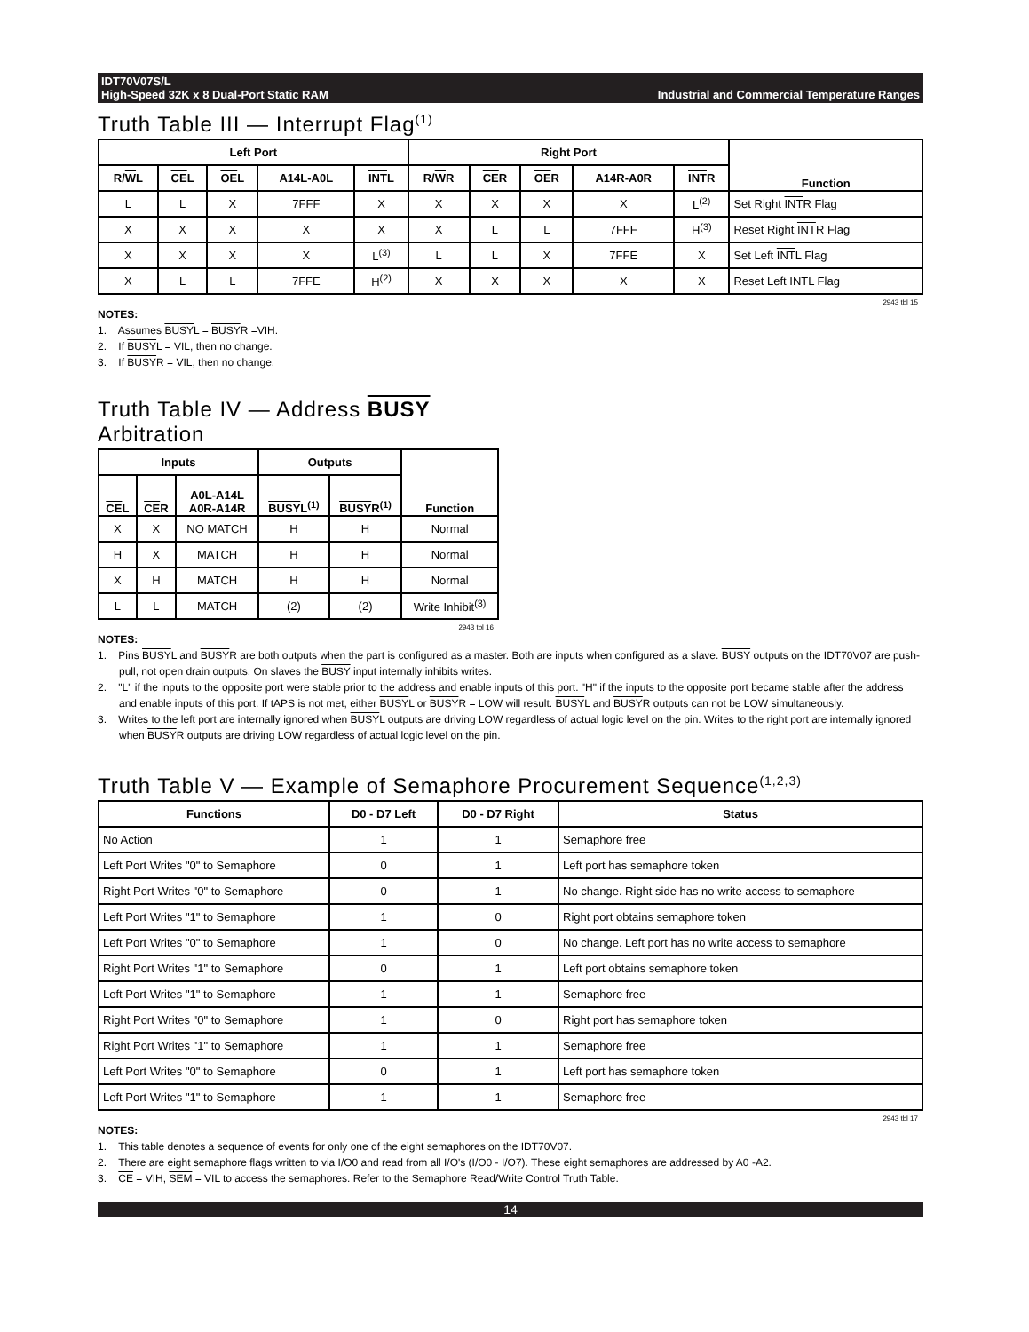IDT70V07S/L
High-Speed 32K x 8 Dual-Port Static RAM
Industrial and Commercial Temperature Ranges
Truth Table III — Interrupt Flag<sup>(1)</sup>
| Left Port | | | | | Right Port | | | | | Function |
| --- | --- | --- | --- | --- | --- | --- | --- | --- | --- | --- |
| R/ W L | CE L | OE L | A14L-A0L | INT L | R/ W R | CE R | OE R | A14R-A0R | INT R | |
| L | L | X | 7FFF | X | X | X | X | X | L<sup>(2)</sup> | Set Right INT R Flag |
| X | X | X | X | X | X | L | L | 7FFF | H<sup>(3)</sup> | Reset Right INT R Flag |
| X | X | X | X | L<sup>(3)</sup> | L | L | X | 7FFE | X | Set Left INT L Flag |
| X | L | L | 7FFE | H<sup>(2)</sup> | X | X | X | X | X | Reset Left INT L Flag |
2943 tbl 15
NOTES:
1. Assumes BUSYL = BUSYR =VIH.
2. If BUSYL = VIL, then no change.
3. If BUSYR = VIL, then no change.
Truth Table IV — Address BUSY
Arbitration
| Inputs | | | Outputs | | Function |
| --- | --- | --- | --- | --- | --- |
| CE L | CE R | A0L-A14L A0R-A14R | BUSY L<sup>(1)</sup> | BUSY R<sup>(1)</sup> | |
| X | X | NO MATCH | H | H | Normal |
| H | X | MATCH | H | H | Normal |
| X | H | MATCH | H | H | Normal |
| L | L | MATCH | (2) | (2) | Write Inhibit<sup>(3)</sup> |
2943 tbl 16
NOTES:
1. Pins BUSYL and BUSYR are both outputs when the part is configured as a master. Both are inputs when configured as a slave. BUSY outputs on the IDT70V07 are push-pull, not open drain outputs. On slaves the BUSY input internally inhibits writes.
2. "L" if the inputs to the opposite port were stable prior to the address and enable inputs of this port. "H" if the inputs to the opposite port became stable after the address and enable inputs of this port. If tAPS is not met, either BUSYL or BUSYR = LOW will result. BUSYL and BUSYR outputs can not be LOW simultaneously.
3. Writes to the left port are internally ignored when BUSYL outputs are driving LOW regardless of actual logic level on the pin. Writes to the right port are internally ignored when BUSYR outputs are driving LOW regardless of actual logic level on the pin.
Truth Table V — Example of Semaphore Procurement Sequence<sup>(1,2,3)</sup>
| Functions | D0 - D7 Left | D0 - D7 Right | Status |
| --- | --- | --- | --- |
| No Action | 1 | 1 | Semaphore free |
| Left Port Writes "0" to Semaphore | 0 | 1 | Left port has semaphore token |
| Right Port Writes "0" to Semaphore | 0 | 1 | No change. Right side has no write access to semaphore |
| Left Port Writes "1" to Semaphore | 1 | 0 | Right port obtains semaphore token |
| Left Port Writes "0" to Semaphore | 1 | 0 | No change. Left port has no write access to semaphore |
| Right Port Writes "1" to Semaphore | 0 | 1 | Left port obtains semaphore token |
| Left Port Writes "1" to Semaphore | 1 | 1 | Semaphore free |
| Right Port Writes "0" to Semaphore | 1 | 0 | Right port has semaphore token |
| Right Port Writes "1" to Semaphore | 1 | 1 | Semaphore free |
| Left Port Writes "0" to Semaphore | 0 | 1 | Left port has semaphore token |
| Left Port Writes "1" to Semaphore | 1 | 1 | Semaphore free |
2943 tbl 17
NOTES:
1. This table denotes a sequence of events for only one of the eight semaphores on the IDT70V07.
2. There are eight semaphore flags written to via I/O0 and read from all I/O's (I/O0 - I/O7). These eight semaphores are addressed by A0 -A2.
3. CE = VIH, SEM = VIL to access the semaphores. Refer to the Semaphore Read/Write Control Truth Table.
14